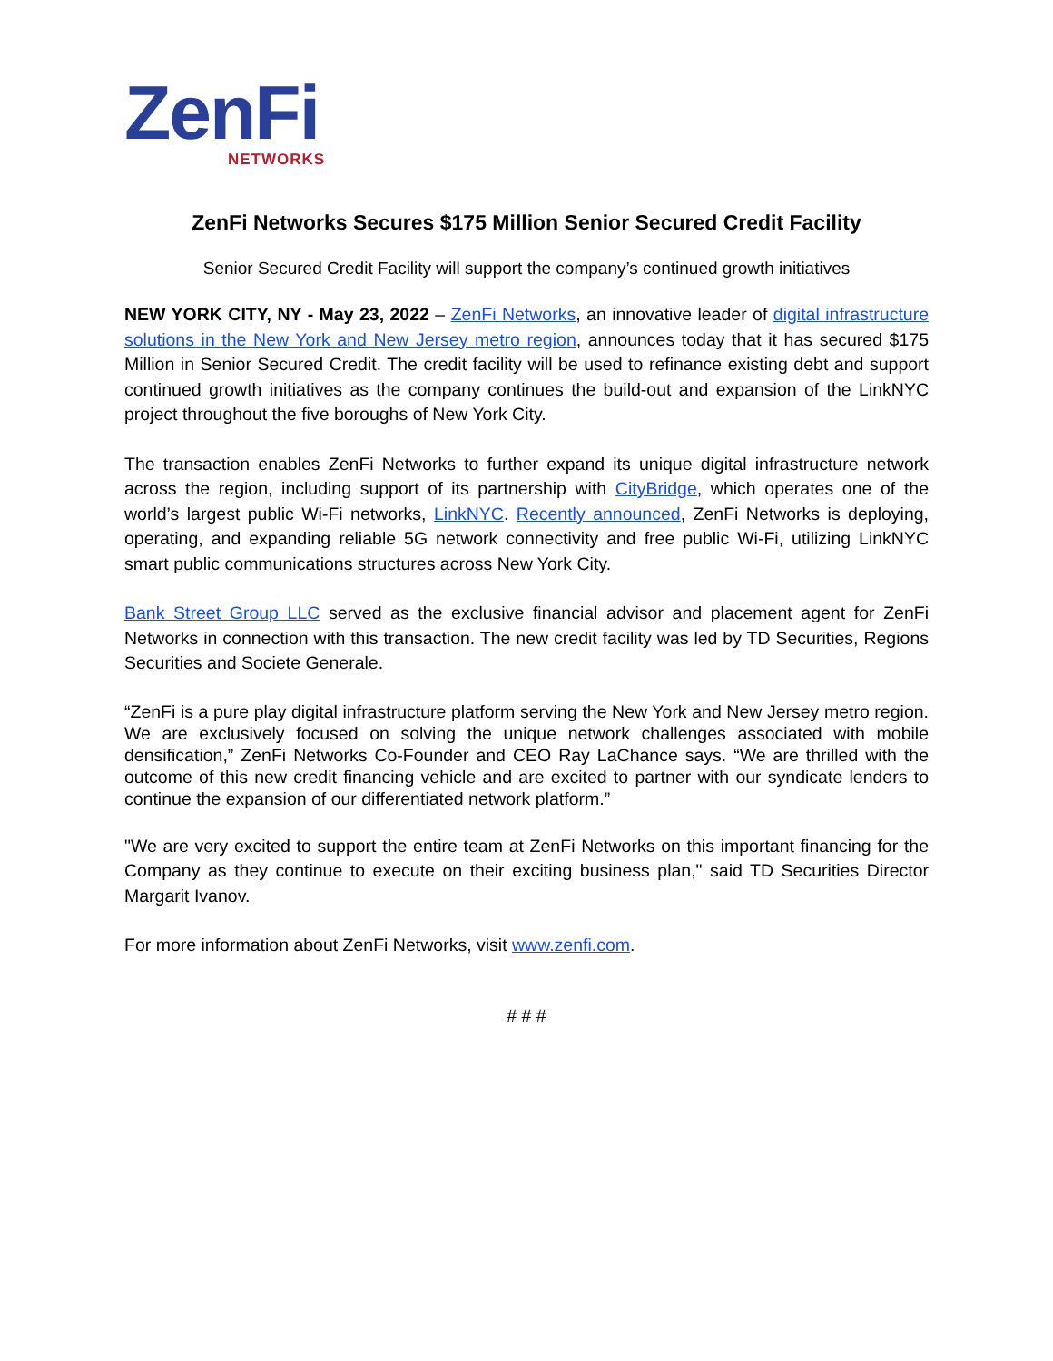ZenFi
NETWORKS
ZenFi Networks Secures $175 Million Senior Secured Credit Facility
Senior Secured Credit Facility will support the company’s continued growth initiatives
NEW YORK CITY, NY - May 23, 2022 – ZenFi Networks, an innovative leader of digital infrastructure solutions in the New York and New Jersey metro region, announces today that it has secured $175 Million in Senior Secured Credit. The credit facility will be used to refinance existing debt and support continued growth initiatives as the company continues the build-out and expansion of the LinkNYC project throughout the five boroughs of New York City.
The transaction enables ZenFi Networks to further expand its unique digital infrastructure network across the region, including support of its partnership with CityBridge, which operates one of the world’s largest public Wi-Fi networks, LinkNYC. Recently announced, ZenFi Networks is deploying, operating, and expanding reliable 5G network connectivity and free public Wi-Fi, utilizing LinkNYC smart public communications structures across New York City.
Bank Street Group LLC served as the exclusive financial advisor and placement agent for ZenFi Networks in connection with this transaction. The new credit facility was led by TD Securities, Regions Securities and Societe Generale.
“ZenFi is a pure play digital infrastructure platform serving the New York and New Jersey metro region. We are exclusively focused on solving the unique network challenges associated with mobile densification,” ZenFi Networks Co-Founder and CEO Ray LaChance says. “We are thrilled with the outcome of this new credit financing vehicle and are excited to partner with our syndicate lenders to continue the expansion of our differentiated network platform.”
"We are very excited to support the entire team at ZenFi Networks on this important financing for the Company as they continue to execute on their exciting business plan," said TD Securities Director Margarit Ivanov.
For more information about ZenFi Networks, visit www.zenfi.com.
# # #